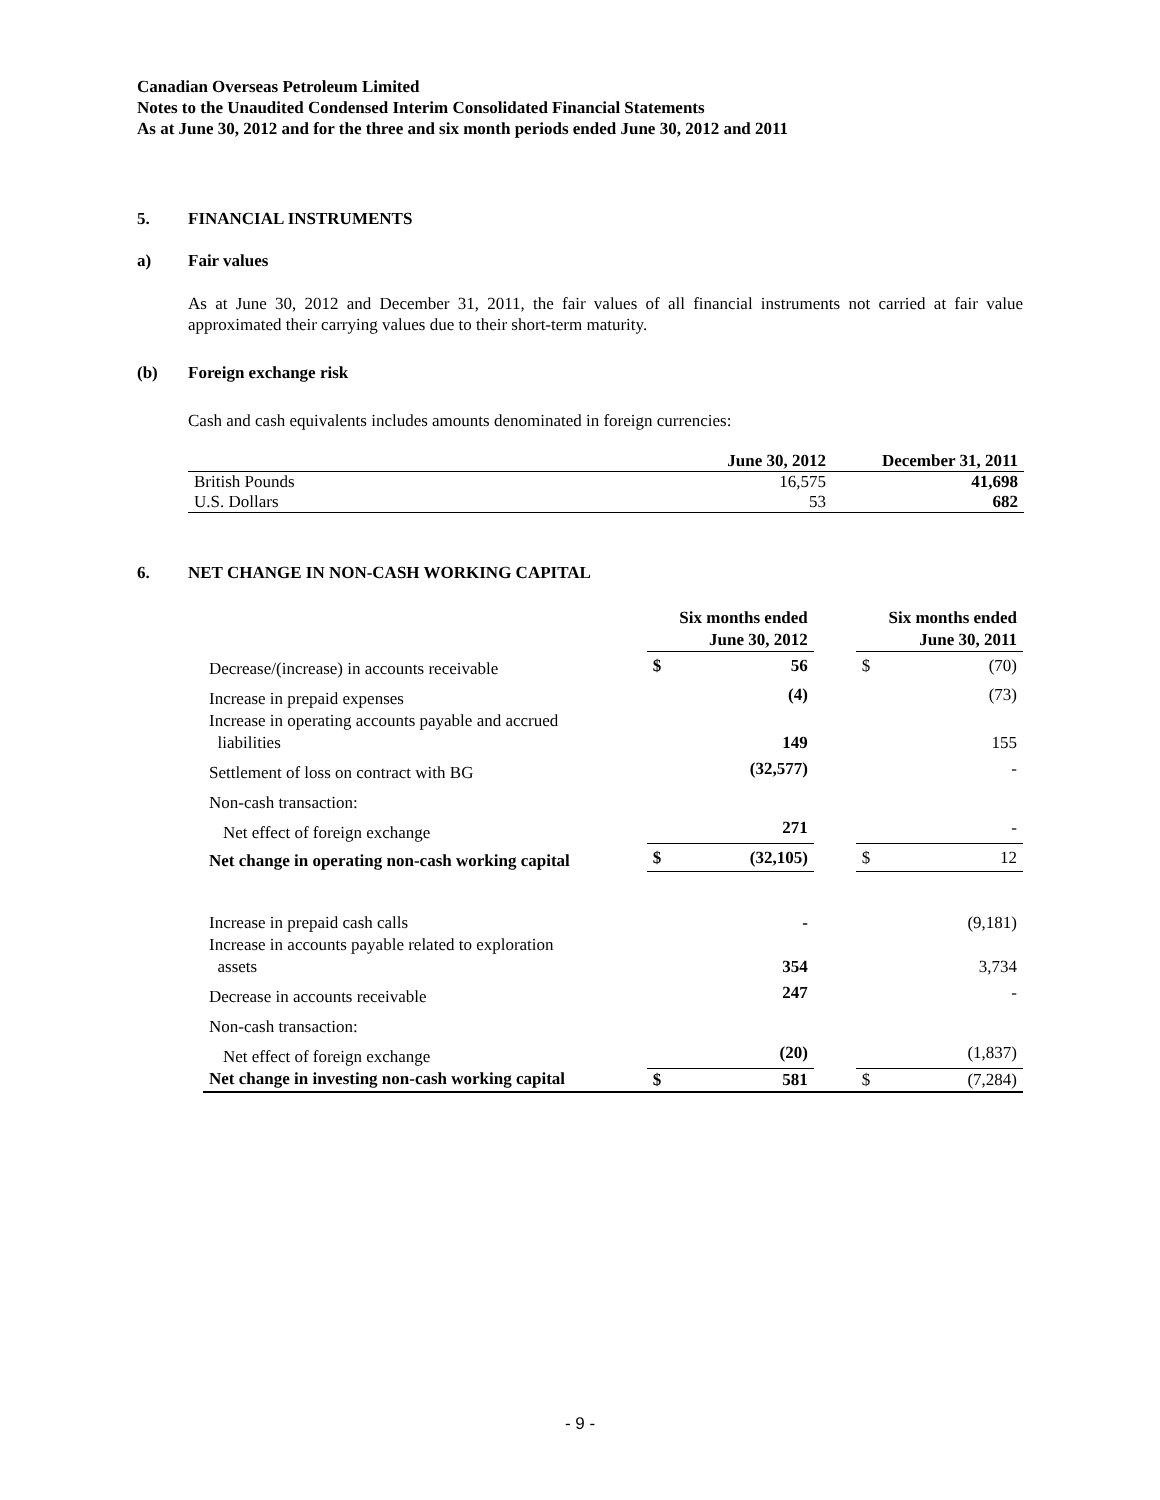Canadian Overseas Petroleum Limited
Notes to the Unaudited Condensed Interim Consolidated Financial Statements
As at June 30, 2012 and for the three and six month periods ended June 30, 2012 and 2011
5. FINANCIAL INSTRUMENTS
a) Fair values
As at June 30, 2012 and December 31, 2011, the fair values of all financial instruments not carried at fair value approximated their carrying values due to their short-term maturity.
(b) Foreign exchange risk
Cash and cash equivalents includes amounts denominated in foreign currencies:
| | June 30, 2012 | December 31, 2011 |
| --- | --- | --- |
| British Pounds | 16,575 | 41,698 |
| U.S. Dollars | 53 | 682 |
6. NET CHANGE IN NON-CASH WORKING CAPITAL
| | Six months ended June 30, 2012 | | | Six months ended June 30, 2011 | |
| --- | --- | --- | --- | --- | --- |
| Decrease/(increase) in accounts receivable | $ | 56 | | $ | (70) |
| Increase in prepaid expenses | | (4) | | | (73) |
| Increase in operating accounts payable and accrued liabilities | | 149 | | | 155 |
| Settlement of loss on contract with BG | | (32,577) | | | - |
| Non-cash transaction: | | | | | |
| Net effect of foreign exchange | | 271 | | | - |
| Net change in operating non-cash working capital | $ | (32,105) | | $ | 12 |
| Increase in prepaid cash calls | | - | | | (9,181) |
| Increase in accounts payable related to exploration assets | | 354 | | | 3,734 |
| Decrease in accounts receivable | | 247 | | | - |
| Non-cash transaction: | | | | | |
| Net effect of foreign exchange | | (20) | | | (1,837) |
| Net change in investing non-cash working capital | $ | 581 | | $ | (7,284) |
- 9 -